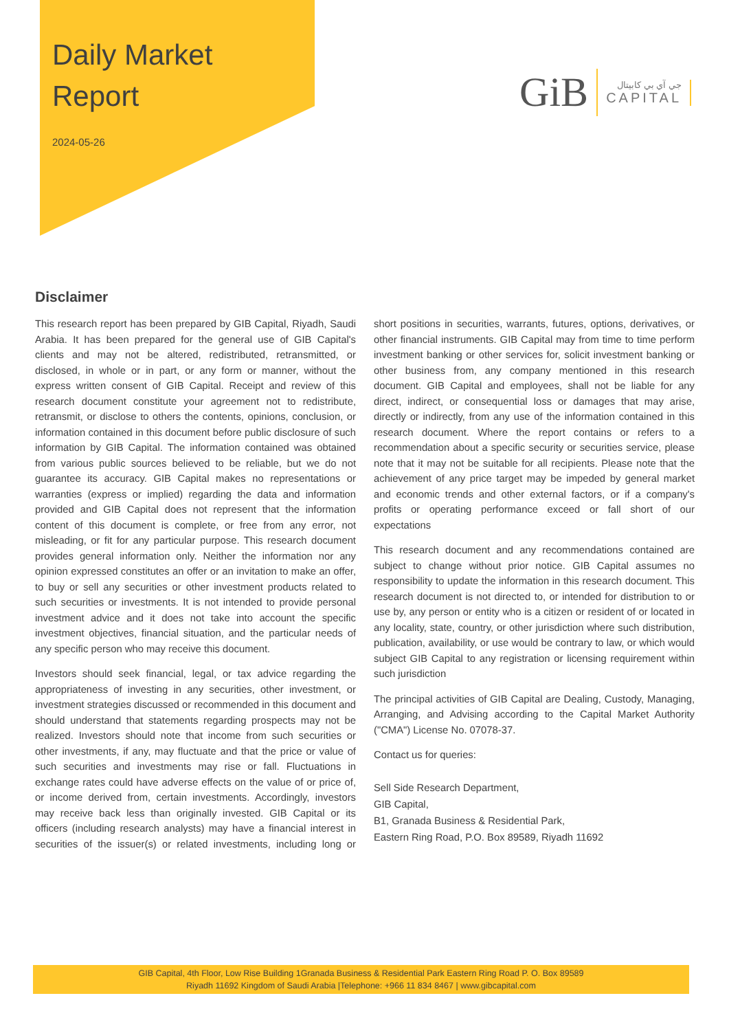Daily Market
Report
2024-05-26
GiB
جي آي بي كابيتال
CAPITAL
Disclaimer
This research report has been prepared by GIB Capital, Riyadh, Saudi Arabia. It has been prepared for the general use of GIB Capital's clients and may not be altered, redistributed, retransmitted, or disclosed, in whole or in part, or any form or manner, without the express written consent of GIB Capital. Receipt and review of this research document constitute your agreement not to redistribute, retransmit, or disclose to others the contents, opinions, conclusion, or information contained in this document before public disclosure of such information by GIB Capital. The information contained was obtained from various public sources believed to be reliable, but we do not guarantee its accuracy. GIB Capital makes no representations or warranties (express or implied) regarding the data and information provided and GIB Capital does not represent that the information content of this document is complete, or free from any error, not misleading, or fit for any particular purpose. This research document provides general information only. Neither the information nor any opinion expressed constitutes an offer or an invitation to make an offer, to buy or sell any securities or other investment products related to such securities or investments. It is not intended to provide personal investment advice and it does not take into account the specific investment objectives, financial situation, and the particular needs of any specific person who may receive this document.
Investors should seek financial, legal, or tax advice regarding the appropriateness of investing in any securities, other investment, or investment strategies discussed or recommended in this document and should understand that statements regarding prospects may not be realized. Investors should note that income from such securities or other investments, if any, may fluctuate and that the price or value of such securities and investments may rise or fall. Fluctuations in exchange rates could have adverse effects on the value of or price of, or income derived from, certain investments. Accordingly, investors may receive back less than originally invested. GIB Capital or its officers (including research analysts) may have a financial interest in securities of the issuer(s) or related investments, including long or short positions in securities, warrants, futures, options, derivatives, or other financial instruments. GIB Capital may from time to time perform investment banking or other services for, solicit investment banking or other business from, any company mentioned in this research document. GIB Capital and employees, shall not be liable for any direct, indirect, or consequential loss or damages that may arise, directly or indirectly, from any use of the information contained in this research document. Where the report contains or refers to a recommendation about a specific security or securities service, please note that it may not be suitable for all recipients. Please note that the achievement of any price target may be impeded by general market and economic trends and other external factors, or if a company's profits or operating performance exceed or fall short of our expectations
This research document and any recommendations contained are subject to change without prior notice. GIB Capital assumes no responsibility to update the information in this research document. This research document is not directed to, or intended for distribution to or use by, any person or entity who is a citizen or resident of or located in any locality, state, country, or other jurisdiction where such distribution, publication, availability, or use would be contrary to law, or which would subject GIB Capital to any registration or licensing requirement within such jurisdiction
The principal activities of GIB Capital are Dealing, Custody, Managing, Arranging, and Advising according to the Capital Market Authority ("CMA") License No. 07078-37.
Contact us for queries:
Sell Side Research Department,
GIB Capital,
B1, Granada Business & Residential Park,
Eastern Ring Road, P.O. Box 89589, Riyadh 11692
GIB Capital, 4th Floor, Low Rise Building 1Granada Business & Residential Park Eastern Ring Road P. O. Box 89589
Riyadh 11692 Kingdom of Saudi Arabia |Telephone: +966 11 834 8467 | www.gibcapital.com